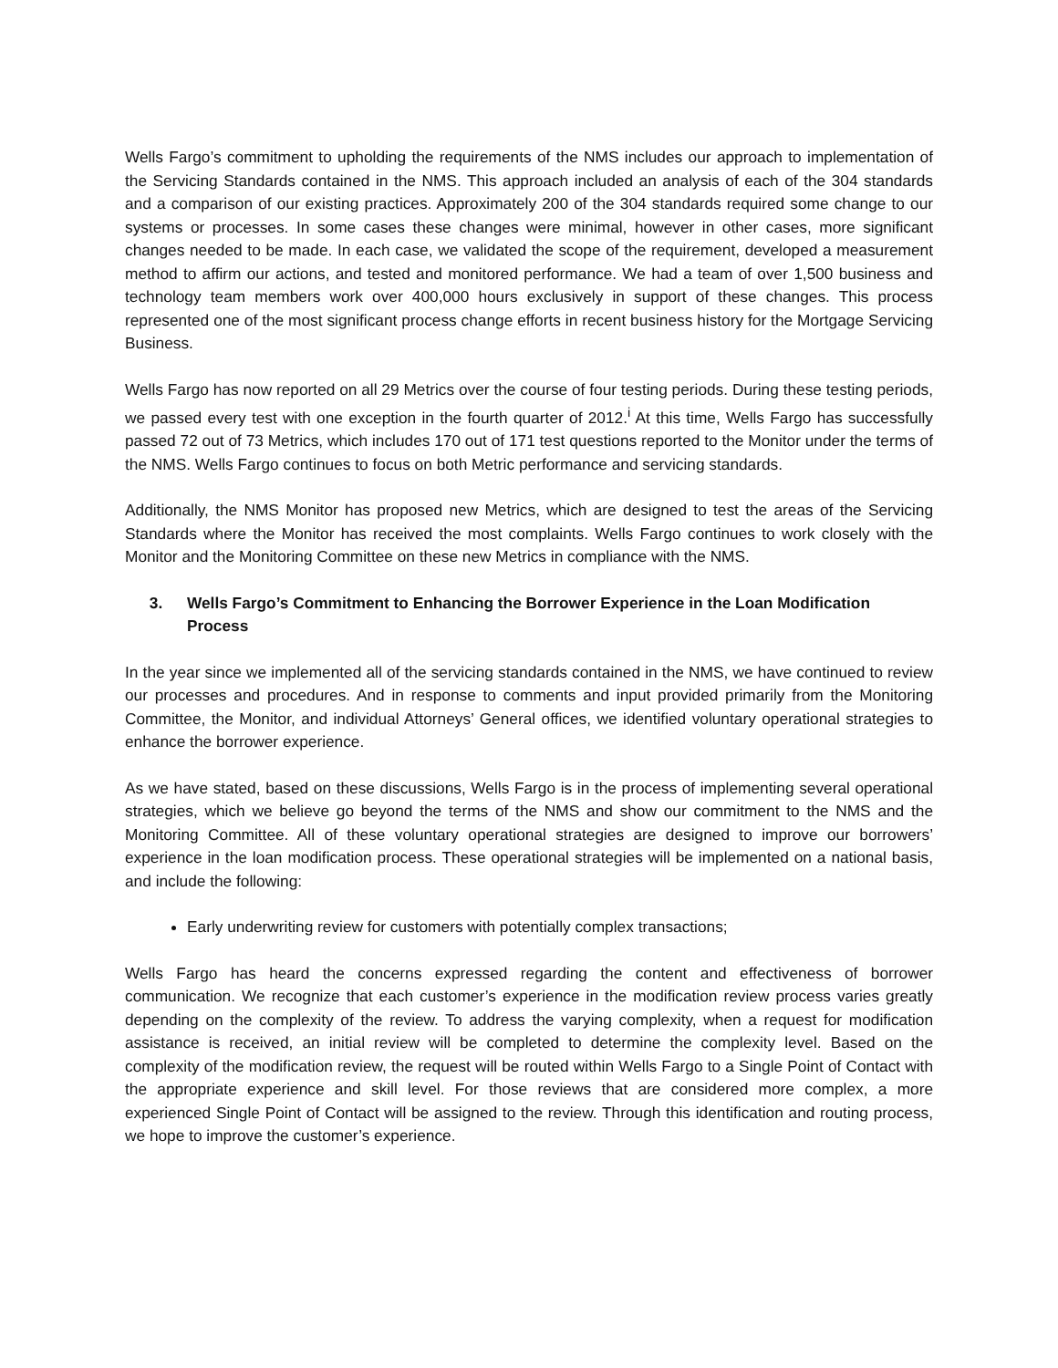Wells Fargo’s commitment to upholding the requirements of the NMS includes our approach to implementation of the Servicing Standards contained in the NMS. This approach included an analysis of each of the 304 standards and a comparison of our existing practices. Approximately 200 of the 304 standards required some change to our systems or processes. In some cases these changes were minimal, however in other cases, more significant changes needed to be made. In each case, we validated the scope of the requirement, developed a measurement method to affirm our actions, and tested and monitored performance. We had a team of over 1,500 business and technology team members work over 400,000 hours exclusively in support of these changes. This process represented one of the most significant process change efforts in recent business history for the Mortgage Servicing Business.
Wells Fargo has now reported on all 29 Metrics over the course of four testing periods. During these testing periods, we passed every test with one exception in the fourth quarter of 2012.<sup>i</sup> At this time, Wells Fargo has successfully passed 72 out of 73 Metrics, which includes 170 out of 171 test questions reported to the Monitor under the terms of the NMS. Wells Fargo continues to focus on both Metric performance and servicing standards.
Additionally, the NMS Monitor has proposed new Metrics, which are designed to test the areas of the Servicing Standards where the Monitor has received the most complaints. Wells Fargo continues to work closely with the Monitor and the Monitoring Committee on these new Metrics in compliance with the NMS.
3. Wells Fargo’s Commitment to Enhancing the Borrower Experience in the Loan Modification Process
In the year since we implemented all of the servicing standards contained in the NMS, we have continued to review our processes and procedures. And in response to comments and input provided primarily from the Monitoring Committee, the Monitor, and individual Attorneys’ General offices, we identified voluntary operational strategies to enhance the borrower experience.
As we have stated, based on these discussions, Wells Fargo is in the process of implementing several operational strategies, which we believe go beyond the terms of the NMS and show our commitment to the NMS and the Monitoring Committee. All of these voluntary operational strategies are designed to improve our borrowers’ experience in the loan modification process. These operational strategies will be implemented on a national basis, and include the following:
Early underwriting review for customers with potentially complex transactions;
Wells Fargo has heard the concerns expressed regarding the content and effectiveness of borrower communication. We recognize that each customer’s experience in the modification review process varies greatly depending on the complexity of the review. To address the varying complexity, when a request for modification assistance is received, an initial review will be completed to determine the complexity level. Based on the complexity of the modification review, the request will be routed within Wells Fargo to a Single Point of Contact with the appropriate experience and skill level. For those reviews that are considered more complex, a more experienced Single Point of Contact will be assigned to the review. Through this identification and routing process, we hope to improve the customer’s experience.